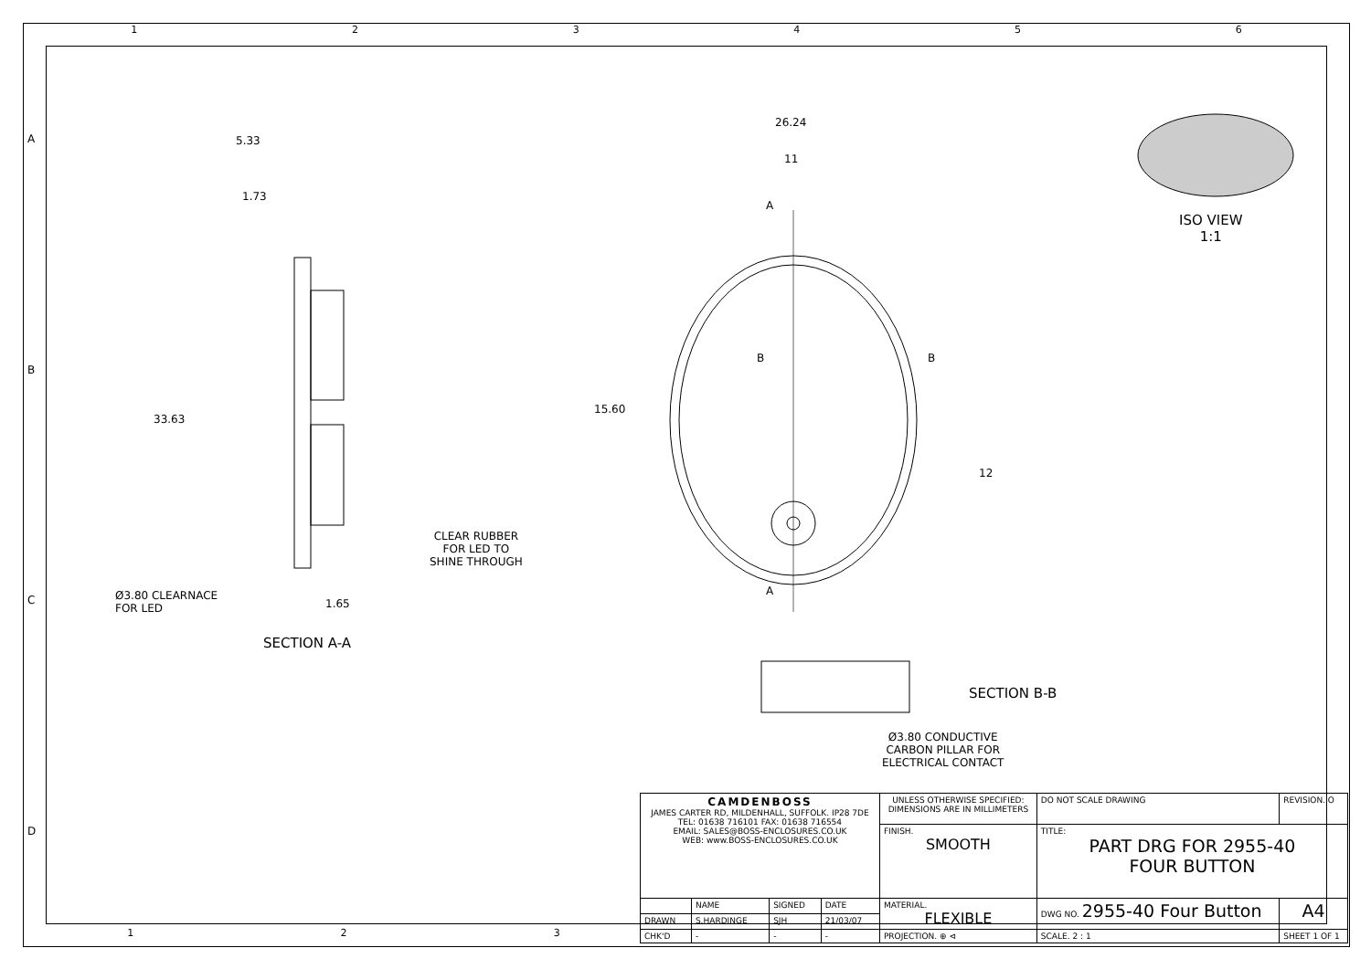123456
5.33
1.73
33.63
Ø3.80 CLEARNACE
FOR LED
1.65
CLEAR RUBBER
FOR LED TO
SHINE THROUGH
SECTION A-A
26.24
11
15.60
12
A
B B
A
ISO VIEW
1:1
SECTION B-B
Ø3.80 CONDUCTIVE
CARBON PILLAR FOR
ELECTRICAL CONTACT
A
B
C
D
1 2 3
| CAMDENBOSS JAMES CARTER RD, MILDENHALL, SUFFOLK. IP28 7DE TEL: 01638 716101 FAX: 01638 716554 EMAIL: SALES@BOSS-ENCLOSURES.CO.UK WEB: www.BOSS-ENCLOSURES.CO.UK | | | | UNLESS OTHERWISE SPECIFIED: DIMENSIONS ARE IN MILLIMETERS | DO NOT SCALE DRAWING | REVISION. O | |
| | | | | FINISH. SMOOTH | TITLE: PART DRG FOR 2955-40 FOUR BUTTON | | |
| | NAME | SIGNED | DATE | MATERIAL. FLEXIBLE | DWG NO. 2955-40 Four Button | | A4 |
| DRAWN | S.HARDINGE | SJH | 21/03/07 | | | | |
| CHK'D | - | - | - | PROJECTION. ⊕ ⊲ | SCALE. 2 : 1 | SHEET 1 OF 1 | |